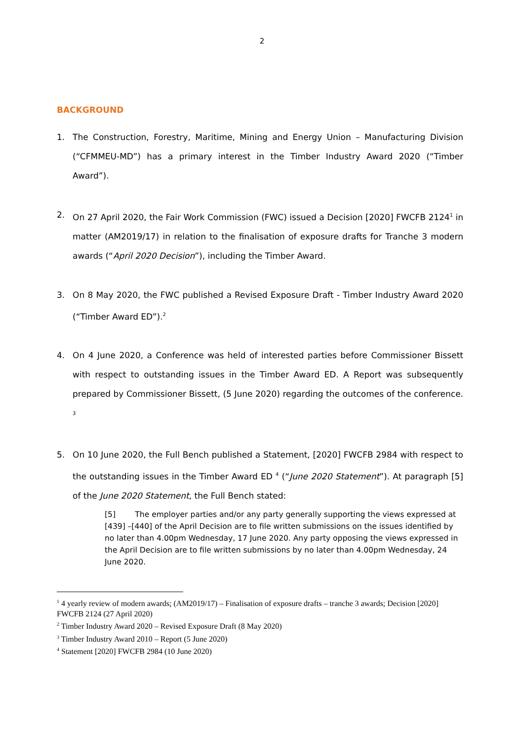2
BACKGROUND
1. The Construction, Forestry, Maritime, Mining and Energy Union – Manufacturing Division (“CFMMEU-MD”) has a primary interest in the Timber Industry Award 2020 (“Timber Award”).
2. On 27 April 2020, the Fair Work Commission (FWC) issued a Decision [2020] FWCFB 2124<sup>1</sup> in matter (AM2019/17) in relation to the finalisation of exposure drafts for Tranche 3 modern awards (“April 2020 Decision”), including the Timber Award.
3. On 8 May 2020, the FWC published a Revised Exposure Draft - Timber Industry Award 2020 (“Timber Award ED”).<sup>2</sup>
4. On 4 June 2020, a Conference was held of interested parties before Commissioner Bissett with respect to outstanding issues in the Timber Award ED. A Report was subsequently prepared by Commissioner Bissett, (5 June 2020) regarding the outcomes of the conference. <sup>3</sup>
5. On 10 June 2020, the Full Bench published a Statement, [2020] FWCFB 2984 with respect to the outstanding issues in the Timber Award ED <sup>4</sup> (“June 2020 Statement”). At paragraph [5] of the June 2020 Statement, the Full Bench stated:
[5] The employer parties and/or any party generally supporting the views expressed at [439] –[440] of the April Decision are to file written submissions on the issues identified by no later than 4.00pm Wednesday, 17 June 2020. Any party opposing the views expressed in the April Decision are to file written submissions by no later than 4.00pm Wednesday, 24 June 2020.
<sup>1</sup> 4 yearly review of modern awards; (AM2019/17) – Finalisation of exposure drafts – tranche 3 awards; Decision [2020] FWCFB 2124 (27 April 2020)
<sup>2</sup> Timber Industry Award 2020 – Revised Exposure Draft (8 May 2020)
<sup>3</sup> Timber Industry Award 2010 – Report (5 June 2020)
<sup>4</sup> Statement [2020] FWCFB 2984 (10 June 2020)